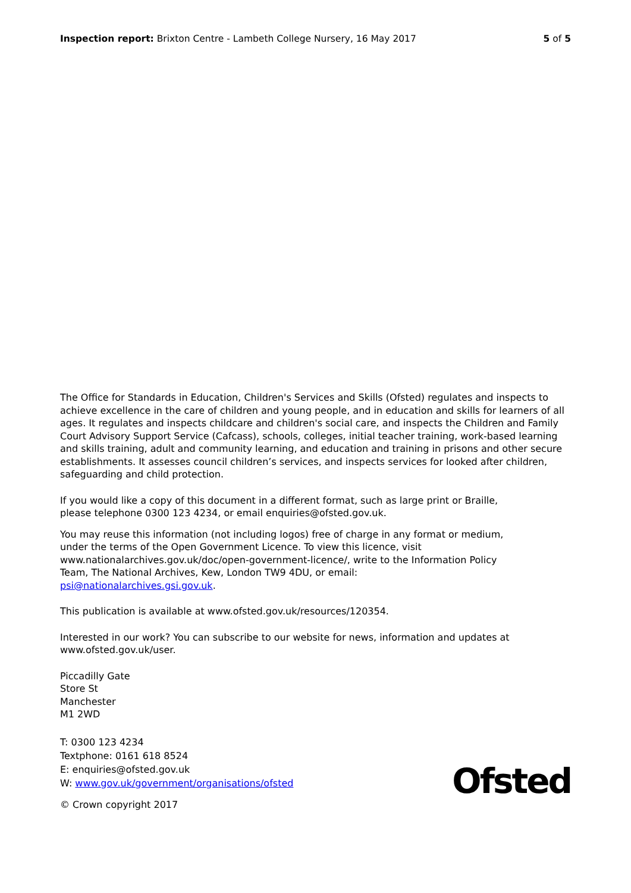Inspection report: Brixton Centre - Lambeth College Nursery, 16 May 2017
5 of 5
The Office for Standards in Education, Children's Services and Skills (Ofsted) regulates and inspects to achieve excellence in the care of children and young people, and in education and skills for learners of all ages. It regulates and inspects childcare and children's social care, and inspects the Children and Family Court Advisory Support Service (Cafcass), schools, colleges, initial teacher training, work-based learning and skills training, adult and community learning, and education and training in prisons and other secure establishments. It assesses council children’s services, and inspects services for looked after children, safeguarding and child protection.
If you would like a copy of this document in a different format, such as large print or Braille,
please telephone 0300 123 4234, or email enquiries@ofsted.gov.uk.
You may reuse this information (not including logos) free of charge in any format or medium,
under the terms of the Open Government Licence. To view this licence, visit
www.nationalarchives.gov.uk/doc/open-government-licence/, write to the Information Policy
Team, The National Archives, Kew, London TW9 4DU, or email:
psi@nationalarchives.gsi.gov.uk.
This publication is available at www.ofsted.gov.uk/resources/120354.
Interested in our work? You can subscribe to our website for news, information and updates at
www.ofsted.gov.uk/user.
Piccadilly Gate
Store St
Manchester
M1 2WD
T: 0300 123 4234
Textphone: 0161 618 8524
E: enquiries@ofsted.gov.uk
W: www.gov.uk/government/organisations/ofsted
Ofsted
© Crown copyright 2017